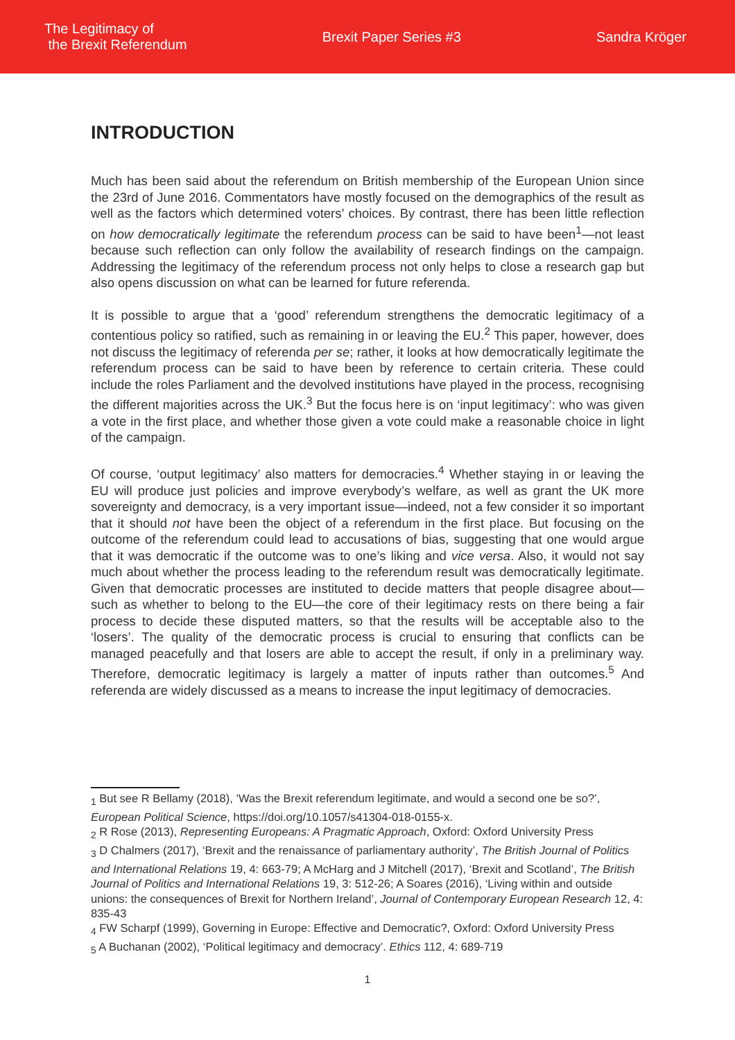The Legitimacy of
the Brexit Referendum
Brexit Paper Series #3 Sandra Kröger
INTRODUCTION
Much has been said about the referendum on British membership of the European Union since the 23rd of June 2016. Commentators have mostly focused on the demographics of the result as well as the factors which determined voters’ choices. By contrast, there has been little reflection on how democratically legitimate the referendum process can be said to have been<sup>1</sup>—not least because such reflection can only follow the availability of research findings on the campaign. Addressing the legitimacy of the referendum process not only helps to close a research gap but also opens discussion on what can be learned for future referenda.
It is possible to argue that a ‘good’ referendum strengthens the democratic legitimacy of a contentious policy so ratified, such as remaining in or leaving the EU.<sup>2</sup> This paper, however, does not discuss the legitimacy of referenda per se; rather, it looks at how democratically legitimate the referendum process can be said to have been by reference to certain criteria. These could include the roles Parliament and the devolved institutions have played in the process, recognising the different majorities across the UK.<sup>3</sup> But the focus here is on ‘input legitimacy’: who was given a vote in the first place, and whether those given a vote could make a reasonable choice in light of the campaign.
Of course, ‘output legitimacy’ also matters for democracies.<sup>4</sup> Whether staying in or leaving the EU will produce just policies and improve everybody’s welfare, as well as grant the UK more sovereignty and democracy, is a very important issue—indeed, not a few consider it so important that it should not have been the object of a referendum in the first place. But focusing on the outcome of the referendum could lead to accusations of bias, suggesting that one would argue that it was democratic if the outcome was to one’s liking and vice versa. Also, it would not say much about whether the process leading to the referendum result was democratically legitimate. Given that democratic processes are instituted to decide matters that people disagree about—such as whether to belong to the EU—the core of their legitimacy rests on there being a fair process to decide these disputed matters, so that the results will be acceptable also to the ‘losers’. The quality of the democratic process is crucial to ensuring that conflicts can be managed peacefully and that losers are able to accept the result, if only in a preliminary way. Therefore, democratic legitimacy is largely a matter of inputs rather than outcomes.<sup>5</sup> And referenda are widely discussed as a means to increase the input legitimacy of democracies.
<sub>1</sub> But see R Bellamy (2018), ‘Was the Brexit referendum legitimate, and would a second one be so?’, European Political Science, https://doi.org/10.1057/s41304-018-0155-x.
<sub>2</sub> R Rose (2013), Representing Europeans: A Pragmatic Approach, Oxford: Oxford University Press
<sub>3</sub> D Chalmers (2017), ‘Brexit and the renaissance of parliamentary authority’, The British Journal of Politics and International Relations 19, 4: 663-79; A McHarg and J Mitchell (2017), ‘Brexit and Scotland’, The British Journal of Politics and International Relations 19, 3: 512-26; A Soares (2016), ‘Living within and outside unions: the consequences of Brexit for Northern Ireland’, Journal of Contemporary European Research 12, 4: 835-43
<sub>4</sub> FW Scharpf (1999), Governing in Europe: Effective and Democratic?, Oxford: Oxford University Press
<sub>5</sub> A Buchanan (2002), ‘Political legitimacy and democracy’. Ethics 112, 4: 689-719
1